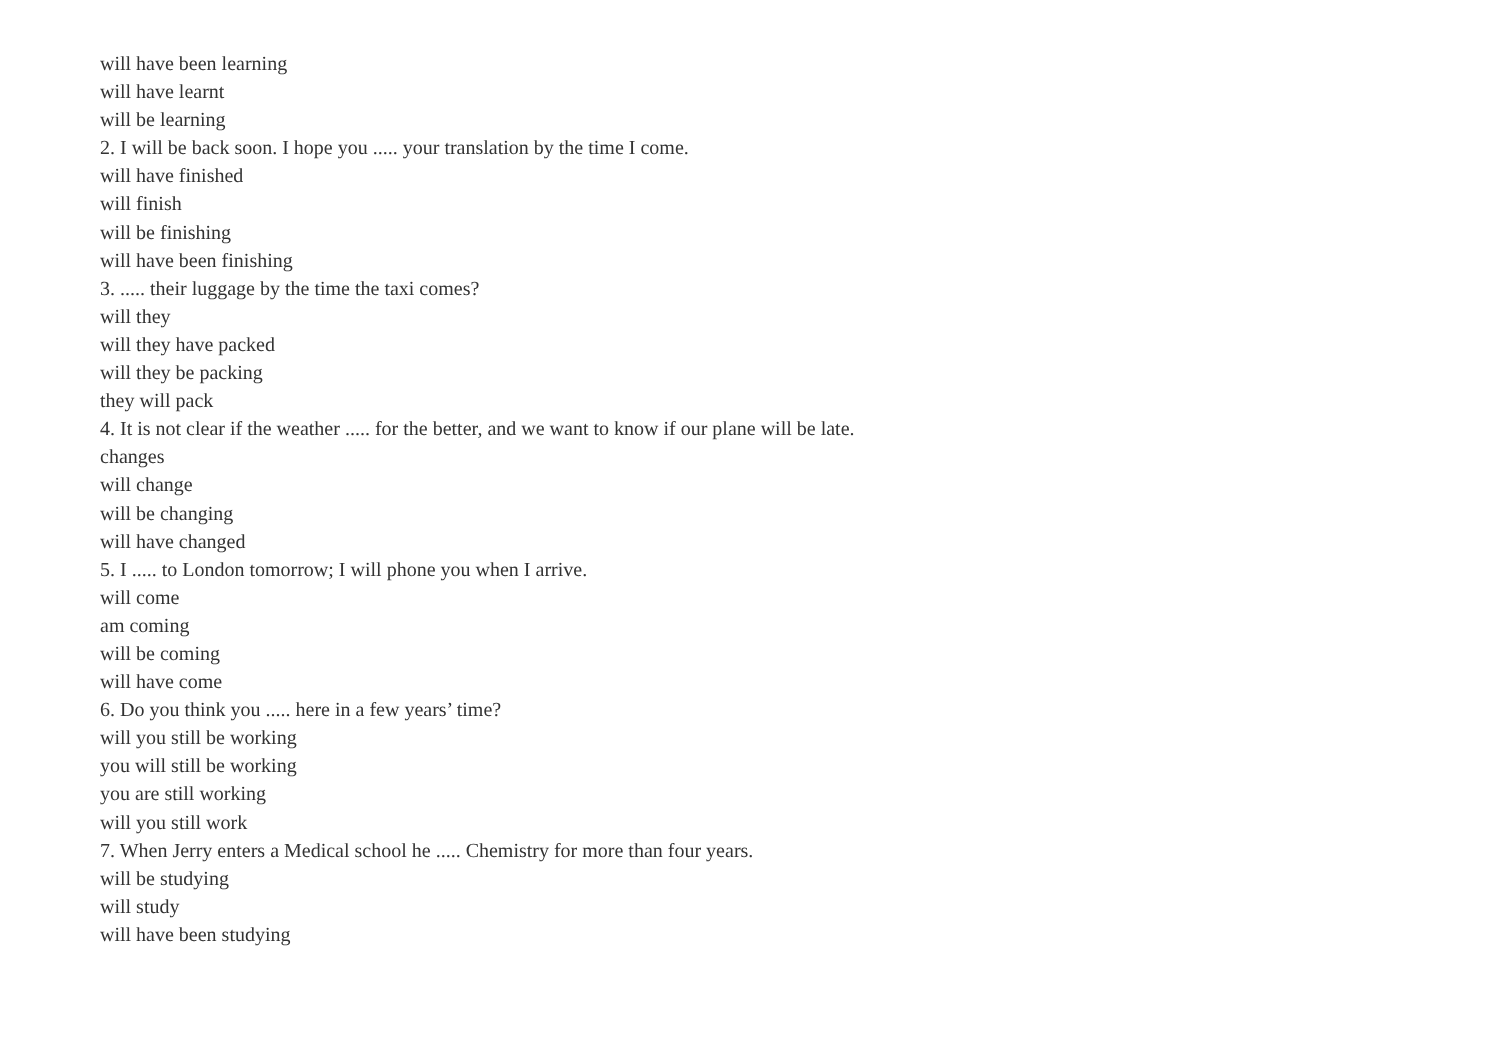will have been learning
will have learnt
will be learning
2. I will be back soon. I hope you ..... your translation by the time I come.
will have finished
will finish
will be finishing
will have been finishing
3. ..... their luggage by the time the taxi comes?
will they
will they have packed
will they be packing
they will pack
4. It is not clear if the weather ..... for the better, and we want to know if our plane will be late.
changes
will change
will be changing
will have changed
5. I ..... to London tomorrow; I will phone you when I arrive.
will come
am coming
will be coming
will have come
6. Do you think you ..... here in a few years’ time?
will you still be working
you will still be working
you are still working
will you still work
7. When Jerry enters a Medical school he ..... Chemistry for more than four years.
will be studying
will study
will have been studying